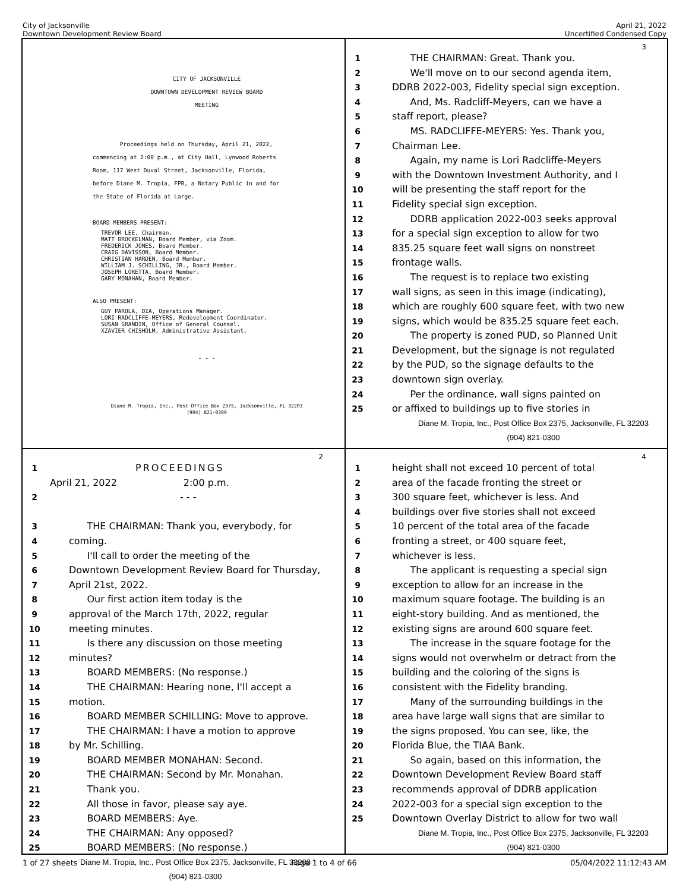City of Jacksonville
Downtown Development Review Board
April 21, 2022
Uncertified Condensed Copy
CITY OF JACKSONVILLE
DOWNTOWN DEVELOPMENT REVIEW BOARD
MEETING
Proceedings held on Thursday, April 21, 2022,
commencing at 2:00 p.m., at City Hall, Lynwood Roberts
Room, 117 West Duval Street, Jacksonville, Florida,
before Diane M. Tropia, FPR, a Notary Public in and for
the State of Florida at Large.
BOARD MEMBERS PRESENT:
TREVOR LEE, Chairman.
MATT BROCKELMAN, Board Member, via Zoom.
FREDERICK JONES, Board Member.
CRAIG DAVISSON, Board Member.
CHRISTIAN HARDEN, Board Member.
WILLIAM J. SCHILLING, JR., Board Member.
JOSEPH LORETTA, Board Member.
GARY MONAHAN, Board Member.
ALSO PRESENT:
GUY PAROLA, DIA, Operations Manager.
LORI RADCLIFFE-MEYERS, Redevelopment Coordinator.
SUSAN GRANDIN, Office of General Counsel.
XZAVIER CHISHOLM, Administrative Assistant.
- - -
Diane M. Tropia, Inc., Post Office Box 2375, Jacksonville, FL 32203
(904) 821-0300
3
1 THE CHAIRMAN: Great. Thank you.
2 We'll move on to our second agenda item,
3 DDRB 2022-003, Fidelity special sign exception.
4 And, Ms. Radcliff-Meyers, can we have a
5 staff report, please?
6 MS. RADCLIFFE-MEYERS: Yes. Thank you,
7 Chairman Lee.
8 Again, my name is Lori Radcliffe-Meyers
9 with the Downtown Investment Authority, and I
10 will be presenting the staff report for the
11 Fidelity special sign exception.
12 DDRB application 2022-003 seeks approval
13 for a special sign exception to allow for two
14 835.25 square feet wall signs on nonstreet
15 frontage walls.
16 The request is to replace two existing
17 wall signs, as seen in this image (indicating),
18 which are roughly 600 square feet, with two new
19 signs, which would be 835.25 square feet each.
20 The property is zoned PUD, so Planned Unit
21 Development, but the signage is not regulated
22 by the PUD, so the signage defaults to the
23 downtown sign overlay.
24 Per the ordinance, wall signs painted on
25 or affixed to buildings up to five stories in
Diane M. Tropia, Inc., Post Office Box 2375, Jacksonville, FL 32203
(904) 821-0300
2
1 PROCEEDINGS
April 21, 2022 2:00 p.m.
2 - - -
3 THE CHAIRMAN: Thank you, everybody, for
4 coming.
5 I'll call to order the meeting of the
6 Downtown Development Review Board for Thursday,
7 April 21st, 2022.
8 Our first action item today is the
9 approval of the March 17th, 2022, regular
10 meeting minutes.
11 Is there any discussion on those meeting
12 minutes?
13 BOARD MEMBERS: (No response.)
14 THE CHAIRMAN: Hearing none, I'll accept a
15 motion.
16 BOARD MEMBER SCHILLING: Move to approve.
17 THE CHAIRMAN: I have a motion to approve
18 by Mr. Schilling.
19 BOARD MEMBER MONAHAN: Second.
20 THE CHAIRMAN: Second by Mr. Monahan.
21 Thank you.
22 All those in favor, please say aye.
23 BOARD MEMBERS: Aye.
24 THE CHAIRMAN: Any opposed?
25 BOARD MEMBERS: (No response.)
Diane M. Tropia, Inc., Post Office Box 2375, Jacksonville, FL 32203
(904) 821-0300
4
1 height shall not exceed 10 percent of total
2 area of the facade fronting the street or
3 300 square feet, whichever is less. And
4 buildings over five stories shall not exceed
5 10 percent of the total area of the facade
6 fronting a street, or 400 square feet,
7 whichever is less.
8 The applicant is requesting a special sign
9 exception to allow for an increase in the
10 maximum square footage. The building is an
11 eight-story building. And as mentioned, the
12 existing signs are around 600 square feet.
13 The increase in the square footage for the
14 signs would not overwhelm or detract from the
15 building and the coloring of the signs is
16 consistent with the Fidelity branding.
17 Many of the surrounding buildings in the
18 area have large wall signs that are similar to
19 the signs proposed. You can see, like, the
20 Florida Blue, the TIAA Bank.
21 So again, based on this information, the
22 Downtown Development Review Board staff
23 recommends approval of DDRB application
24 2022-003 for a special sign exception to the
25 Downtown Overlay District to allow for two wall
Diane M. Tropia, Inc., Post Office Box 2375, Jacksonville, FL 32203
(904) 821-0300
1 of 27 sheets Page 1 to 4 of 66 05/04/2022 11:12:43 AM